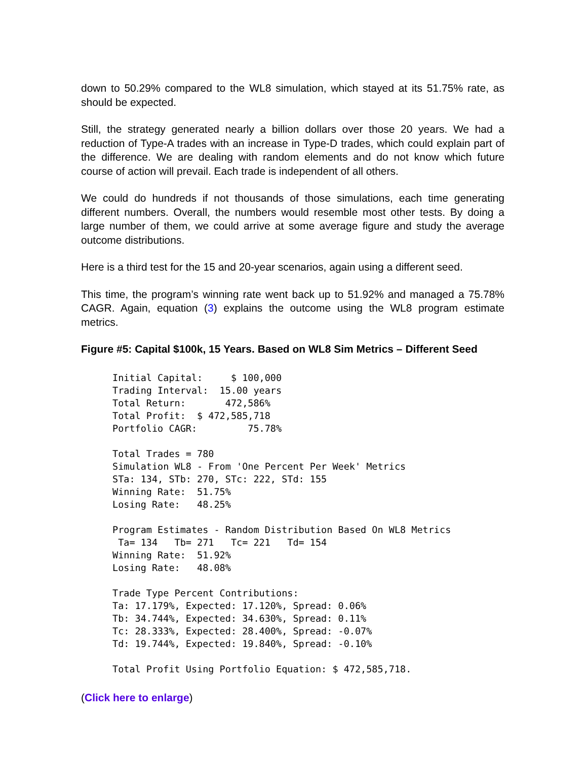down to 50.29% compared to the WL8 simulation, which stayed at its 51.75% rate, as should be expected.
Still, the strategy generated nearly a billion dollars over those 20 years. We had a reduction of Type-A trades with an increase in Type-D trades, which could explain part of the difference. We are dealing with random elements and do not know which future course of action will prevail. Each trade is independent of all others.
We could do hundreds if not thousands of those simulations, each time generating different numbers. Overall, the numbers would resemble most other tests. By doing a large number of them, we could arrive at some average figure and study the average outcome distributions.
Here is a third test for the 15 and 20-year scenarios, again using a different seed.
This time, the program’s winning rate went back up to 51.92% and managed a 75.78% CAGR. Again, equation (3) explains the outcome using the WL8 program estimate metrics.
Figure #5: Capital $100k, 15 Years. Based on WL8 Sim Metrics – Different Seed
Initial Capital:     $ 100,000
Trading Interval:  15.00 years
Total Return:       472,586%
Total Profit:  $ 472,585,718
Portfolio CAGR:         75.78%

Total Trades = 780
Simulation WL8 - From 'One Percent Per Week' Metrics
STa: 134, STb: 270, STc: 222, STd: 155
Winning Rate:  51.75%
Losing Rate:   48.25%

Program Estimates - Random Distribution Based On WL8 Metrics
 Ta= 134   Tb= 271   Tc= 221   Td= 154
Winning Rate:  51.92%
Losing Rate:   48.08%

Trade Type Percent Contributions:
Ta: 17.179%, Expected: 17.120%, Spread: 0.06%
Tb: 34.744%, Expected: 34.630%, Spread: 0.11%
Tc: 28.333%, Expected: 28.400%, Spread: -0.07%
Td: 19.744%, Expected: 19.840%, Spread: -0.10%

Total Profit Using Portfolio Equation: $ 472,585,718.
(Click here to enlarge)